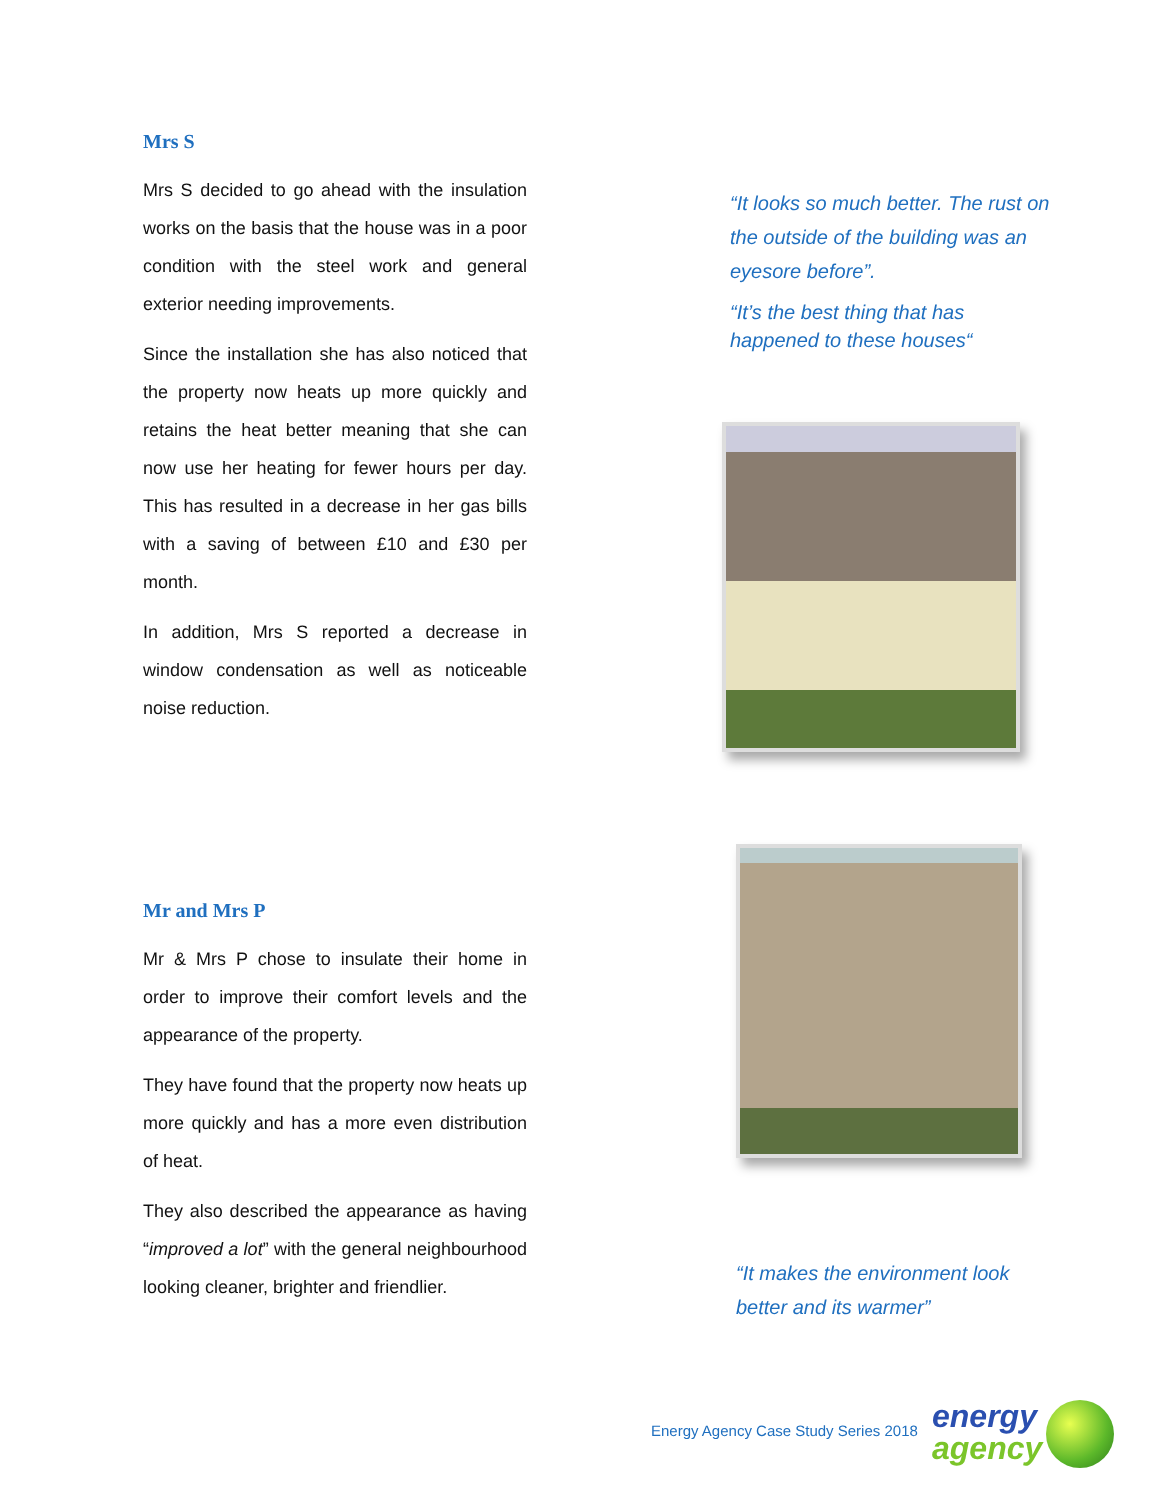Mrs S
Mrs S decided to go ahead with the insulation works on the basis that the house was in a poor condition with the steel work and general exterior needing improvements.
Since the installation she has also noticed that the property now heats up more quickly and retains the heat better meaning that she can now use her heating for fewer hours per day. This has resulted in a decrease in her gas bills with a saving of between £10 and £30 per month.
In addition, Mrs S reported a decrease in window condensation as well as noticeable noise reduction.
Mr and Mrs P
Mr & Mrs P chose to insulate their home in order to improve their comfort levels and the appearance of the property.
They have found that the property now heats up more quickly and has a more even distribution of heat.
They also described the appearance as having “improved a lot” with the general neighbourhood looking cleaner, brighter and friendlier.
“It looks so much better. The rust on the outside of the building was an eyesore before”.
“It’s the best thing that has happened to these houses“
“It makes the environment look better and its warmer”
Energy Agency Case Study Series 2018
energy
agency